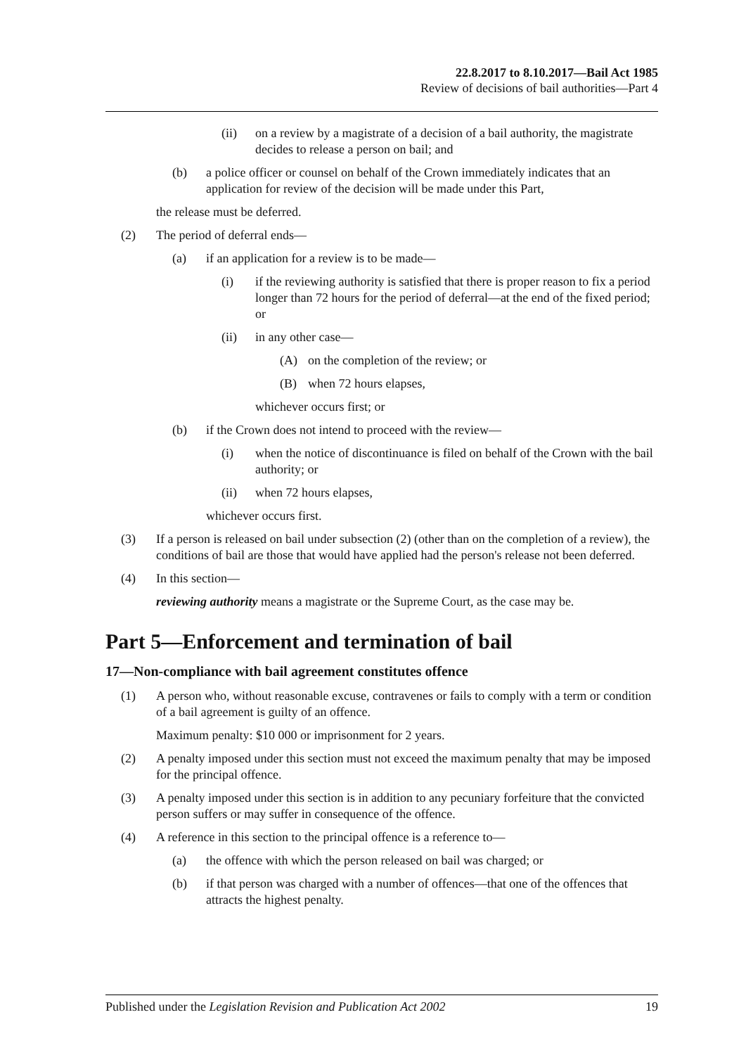22.8.2017 to 8.10.2017—Bail Act 1985
Review of decisions of bail authorities—Part 4
(ii) on a review by a magistrate of a decision of a bail authority, the magistrate decides to release a person on bail; and
(b) a police officer or counsel on behalf of the Crown immediately indicates that an application for review of the decision will be made under this Part,
the release must be deferred.
(2) The period of deferral ends—
(a) if an application for a review is to be made—
(i) if the reviewing authority is satisfied that there is proper reason to fix a period longer than 72 hours for the period of deferral—at the end of the fixed period; or
(ii) in any other case—
(A) on the completion of the review; or
(B) when 72 hours elapses,
whichever occurs first; or
(b) if the Crown does not intend to proceed with the review—
(i) when the notice of discontinuance is filed on behalf of the Crown with the bail authority; or
(ii) when 72 hours elapses,
whichever occurs first.
(3) If a person is released on bail under subsection (2) (other than on the completion of a review), the conditions of bail are those that would have applied had the person's release not been deferred.
(4) In this section—
reviewing authority means a magistrate or the Supreme Court, as the case may be.
Part 5—Enforcement and termination of bail
17—Non-compliance with bail agreement constitutes offence
(1) A person who, without reasonable excuse, contravenes or fails to comply with a term or condition of a bail agreement is guilty of an offence.
Maximum penalty: $10 000 or imprisonment for 2 years.
(2) A penalty imposed under this section must not exceed the maximum penalty that may be imposed for the principal offence.
(3) A penalty imposed under this section is in addition to any pecuniary forfeiture that the convicted person suffers or may suffer in consequence of the offence.
(4) A reference in this section to the principal offence is a reference to—
(a) the offence with which the person released on bail was charged; or
(b) if that person was charged with a number of offences—that one of the offences that attracts the highest penalty.
Published under the Legislation Revision and Publication Act 2002 19